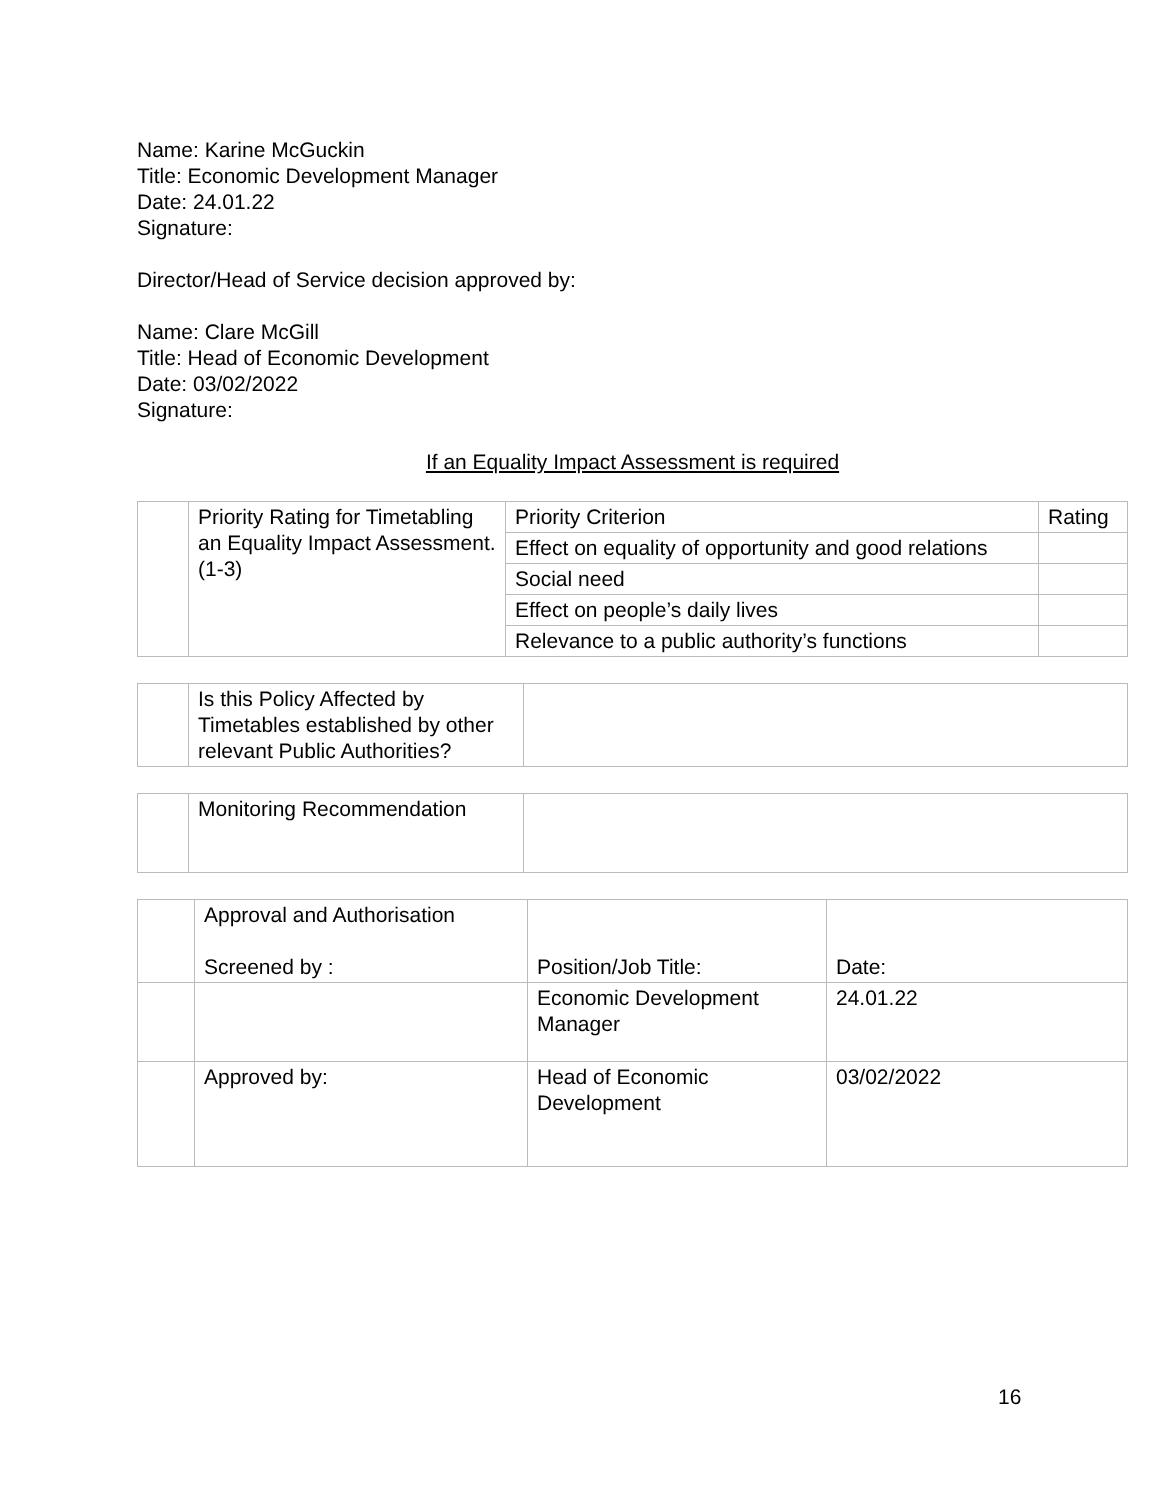Name: Karine McGuckin
Title: Economic Development Manager
Date: 24.01.22
Signature:
Director/Head of Service decision approved by:
Name: Clare McGill
Title: Head of Economic Development
Date: 03/02/2022
Signature:
If an Equality Impact Assessment is required
| | Priority Rating for Timetabling an Equality Impact Assessment. (1-3) | Priority Criterion | Rating |
| | | Effect on equality of opportunity and good relations | |
| | | Social need | |
| | | Effect on people’s daily lives | |
| | | Relevance to a public authority’s functions | |
| | Is this Policy Affected by Timetables established by other relevant Public Authorities? | |
| | Monitoring Recommendation | |
| | Approval and Authorisation Screened by : | Position/Job Title: | Date: |
| | | Economic Development Manager | 24.01.22 |
| | Approved by: | Head of Economic Development | 03/02/2022 |
16